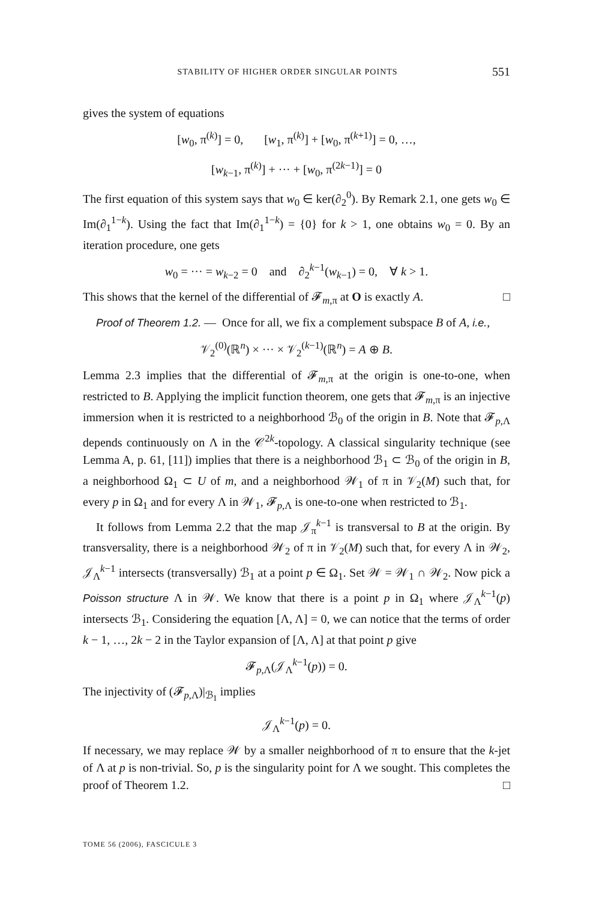STABILITY OF HIGHER ORDER SINGULAR POINTS 551
gives the system of equations
[w<sub>0</sub>, π<sup>(k)</sup>] = 0, [w<sub>1</sub>, π<sup>(k)</sup>] + [w<sub>0</sub>, π<sup>(k+1)</sup>] = 0, …,
[w<sub>k−1</sub>, π<sup>(k)</sup>] + ··· + [w<sub>0</sub>, π<sup>(2k−1)</sup>] = 0
The first equation of this system says that w<sub>0</sub> ∈ ker(∂<sub>2</sub><sup>0</sup>). By Remark 2.1, one gets w<sub>0</sub> ∈ Im(∂<sub>1</sub><sup>1−k</sup>). Using the fact that Im(∂<sub>1</sub><sup>1−k</sup>) = {0} for k > 1, one obtains w<sub>0</sub> = 0. By an iteration procedure, one gets
w<sub>0</sub> = ··· = w<sub>k−2</sub> = 0 and ∂<sub>2</sub><sup>k−1</sup>(w<sub>k−1</sub>) = 0, ∀ k > 1.
This shows that the kernel of the differential of 𝓕<sub>m,π</sub> at O is exactly A. □
Proof of Theorem 1.2. — Once for all, we fix a complement subspace B of A, i.e.,
𝒱<sub>2</sub><sup>(0)</sup>(ℝ<sup>n</sup>) × ··· × 𝒱<sub>2</sub><sup>(k−1)</sup>(ℝ<sup>n</sup>) = A ⊕ B.
Lemma 2.3 implies that the differential of 𝓕<sub>m,π</sub> at the origin is one-to-one, when restricted to B. Applying the implicit function theorem, one gets that 𝓕<sub>m,π</sub> is an injective immersion when it is restricted to a neighborhood ℬ<sub>0</sub> of the origin in B. Note that 𝓕<sub>p,Λ</sub> depends continuously on Λ in the 𝒞<sup>2k</sup>-topology. A classical singularity technique (see Lemma A, p. 61, [11]) implies that there is a neighborhood ℬ<sub>1</sub> ⊂ ℬ<sub>0</sub> of the origin in B, a neighborhood Ω<sub>1</sub> ⊂ U of m, and a neighborhood 𝒲<sub>1</sub> of π in 𝒱<sub>2</sub>(M) such that, for every p in Ω<sub>1</sub> and for every Λ in 𝒲<sub>1</sub>, 𝓕<sub>p,Λ</sub> is one-to-one when restricted to ℬ<sub>1</sub>.
It follows from Lemma 2.2 that the map 𝒥<sub>π</sub><sup>k−1</sup> is transversal to B at the origin. By transversality, there is a neighborhood 𝒲<sub>2</sub> of π in 𝒱<sub>2</sub>(M) such that, for every Λ in 𝒲<sub>2</sub>, 𝒥<sub>Λ</sub><sup>k−1</sup> intersects (transversally) ℬ<sub>1</sub> at a point p ∈ Ω<sub>1</sub>. Set 𝒲 = 𝒲<sub>1</sub> ∩ 𝒲<sub>2</sub>. Now pick a Poisson structure Λ in 𝒲. We know that there is a point p in Ω<sub>1</sub> where 𝒥<sub>Λ</sub><sup>k−1</sup>(p) intersects ℬ<sub>1</sub>. Considering the equation [Λ, Λ] = 0, we can notice that the terms of order k − 1, …, 2k − 2 in the Taylor expansion of [Λ, Λ] at that point p give
𝓕<sub>p,Λ</sub>(𝒥<sub>Λ</sub><sup>k−1</sup>(p)) = 0.
The injectivity of (𝓕<sub>p,Λ</sub>)|<sub>ℬ<sub>1</sub></sub> implies
𝒥<sub>Λ</sub><sup>k−1</sup>(p) = 0.
If necessary, we may replace 𝒲 by a smaller neighborhood of π to ensure that the k-jet of Λ at p is non-trivial. So, p is the singularity point for Λ we sought. This completes the proof of Theorem 1.2. □
TOME 56 (2006), FASCICULE 3